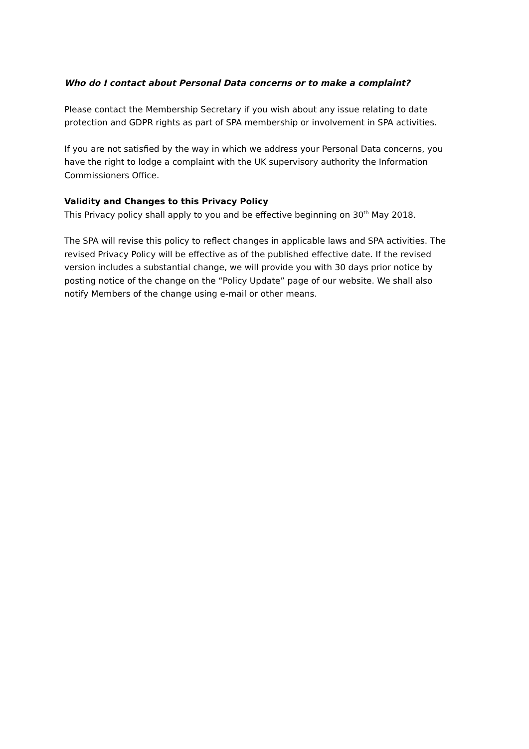Who do I contact about Personal Data concerns or to make a complaint?
Please contact the Membership Secretary if you wish about any issue relating to date protection and GDPR rights as part of SPA membership or involvement in SPA activities.
If you are not satisfied by the way in which we address your Personal Data concerns, you have the right to lodge a complaint with the UK supervisory authority the Information Commissioners Office.
Validity and Changes to this Privacy Policy
This Privacy policy shall apply to you and be effective beginning on 30<sup>th</sup> May 2018.
The SPA will revise this policy to reflect changes in applicable laws and SPA activities. The revised Privacy Policy will be effective as of the published effective date. If the revised version includes a substantial change, we will provide you with 30 days prior notice by posting notice of the change on the “Policy Update” page of our website. We shall also notify Members of the change using e-mail or other means.